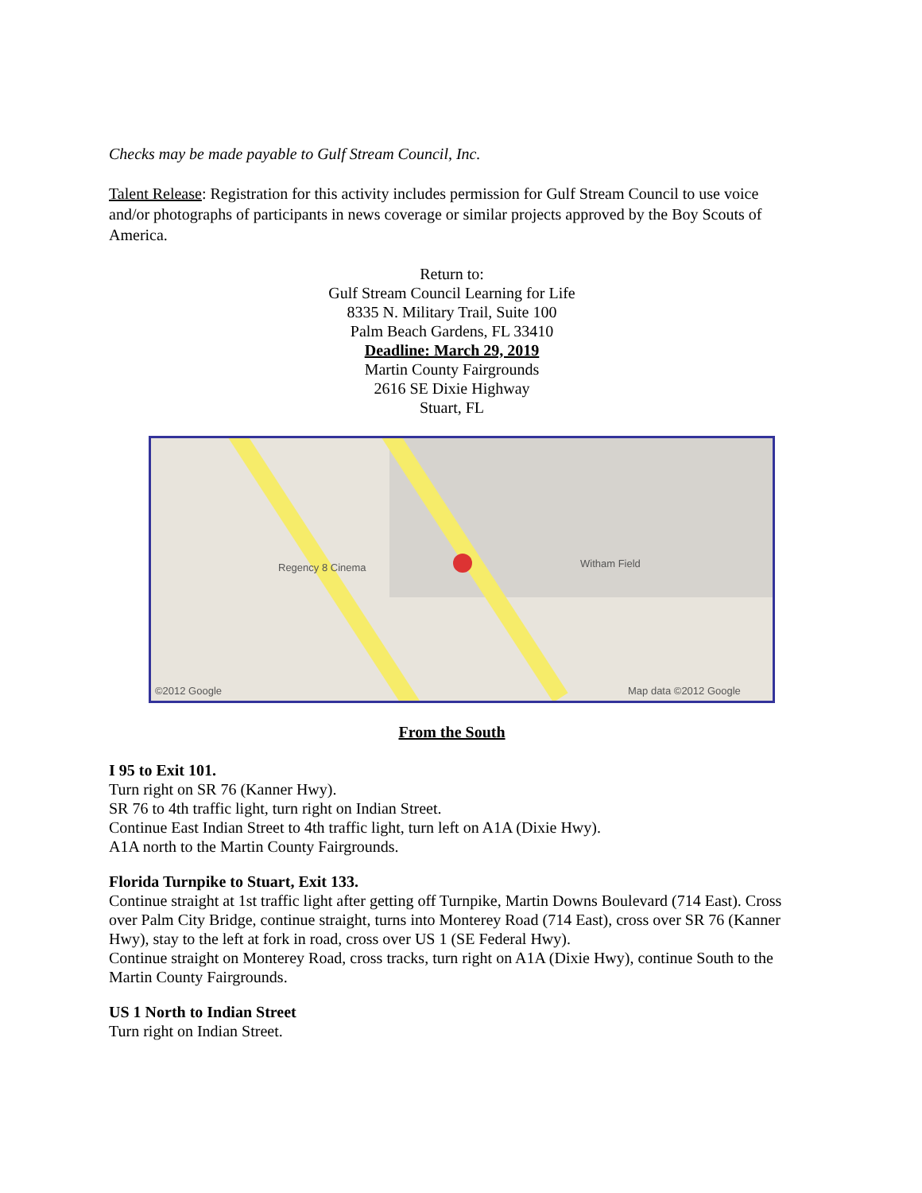Checks may be made payable to Gulf Stream Council, Inc.
Talent Release: Registration for this activity includes permission for Gulf Stream Council to use voice and/or photographs of participants in news coverage or similar projects approved by the Boy Scouts of America.
Return to:
Gulf Stream Council Learning for Life
8335 N. Military Trail, Suite 100
Palm Beach Gardens, FL 33410
Deadline: March 29, 2019
Martin County Fairgrounds
2616 SE Dixie Highway
Stuart, FL
Regency 8 Cinema Witham Field
©2012 Google Map data ©2012 Google
From the South
I 95 to Exit 101.
Turn right on SR 76 (Kanner Hwy).
SR 76 to 4th traffic light, turn right on Indian Street.
Continue East Indian Street to 4th traffic light, turn left on A1A (Dixie Hwy).
A1A north to the Martin County Fairgrounds.
Florida Turnpike to Stuart, Exit 133.
Continue straight at 1st traffic light after getting off Turnpike, Martin Downs Boulevard (714 East). Cross over Palm City Bridge, continue straight, turns into Monterey Road (714 East), cross over SR 76 (Kanner Hwy), stay to the left at fork in road, cross over US 1 (SE Federal Hwy).
Continue straight on Monterey Road, cross tracks, turn right on A1A (Dixie Hwy), continue South to the Martin County Fairgrounds.
US 1 North to Indian Street
Turn right on Indian Street.